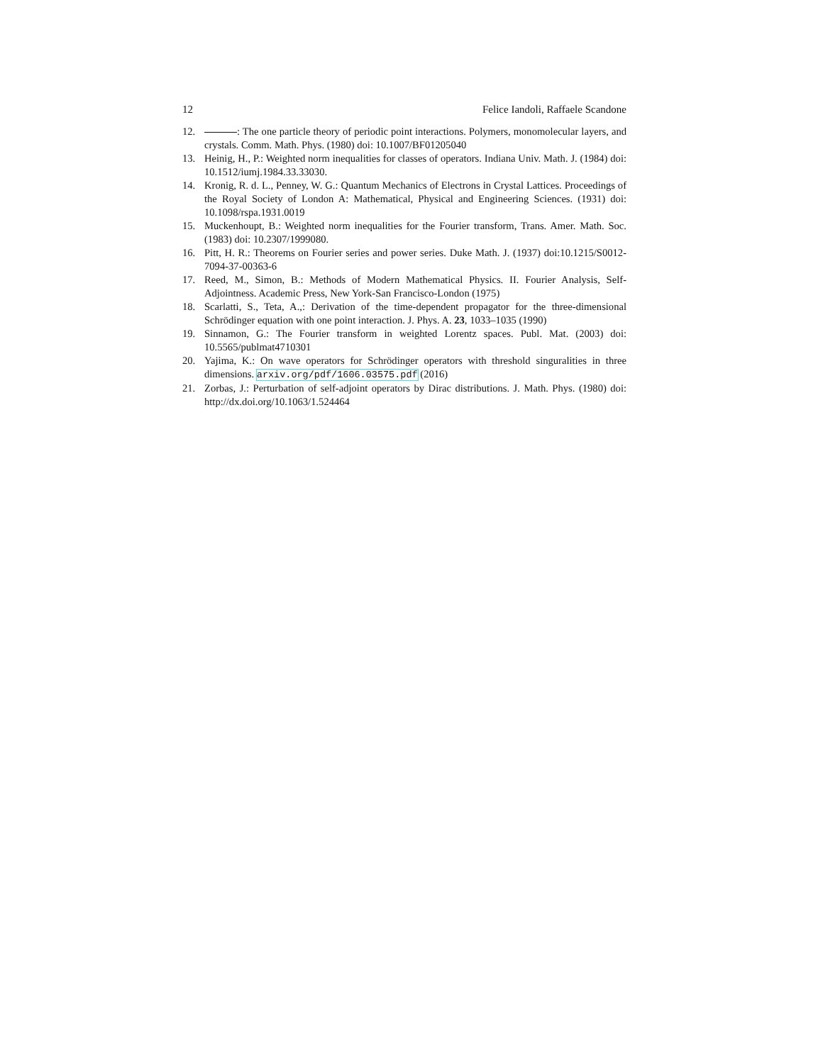12 Felice Iandoli, Raffaele Scandone
12. : The one particle theory of periodic point interactions. Polymers, monomolecular layers, and crystals. Comm. Math. Phys. (1980) doi: 10.1007/BF01205040
13. Heinig, H., P.: Weighted norm inequalities for classes of operators. Indiana Univ. Math. J. (1984) doi: 10.1512/iumj.1984.33.33030.
14. Kronig, R. d. L., Penney, W. G.: Quantum Mechanics of Electrons in Crystal Lattices. Proceedings of the Royal Society of London A: Mathematical, Physical and Engineering Sciences. (1931) doi: 10.1098/rspa.1931.0019
15. Muckenhoupt, B.: Weighted norm inequalities for the Fourier transform, Trans. Amer. Math. Soc. (1983) doi: 10.2307/1999080.
16. Pitt, H. R.: Theorems on Fourier series and power series. Duke Math. J. (1937) doi:10.1215/S0012-7094-37-00363-6
17. Reed, M., Simon, B.: Methods of Modern Mathematical Physics. II. Fourier Analysis, Self-Adjointness. Academic Press, New York-San Francisco-London (1975)
18. Scarlatti, S., Teta, A.,: Derivation of the time-dependent propagator for the three-dimensional Schrödinger equation with one point interaction. J. Phys. A. 23, 1033–1035 (1990)
19. Sinnamon, G.: The Fourier transform in weighted Lorentz spaces. Publ. Mat. (2003) doi: 10.5565/publmat4710301
20. Yajima, K.: On wave operators for Schrödinger operators with threshold singuralities in three dimensions. arxiv.org/pdf/1606.03575.pdf (2016)
21. Zorbas, J.: Perturbation of self-adjoint operators by Dirac distributions. J. Math. Phys. (1980) doi: http://dx.doi.org/10.1063/1.524464